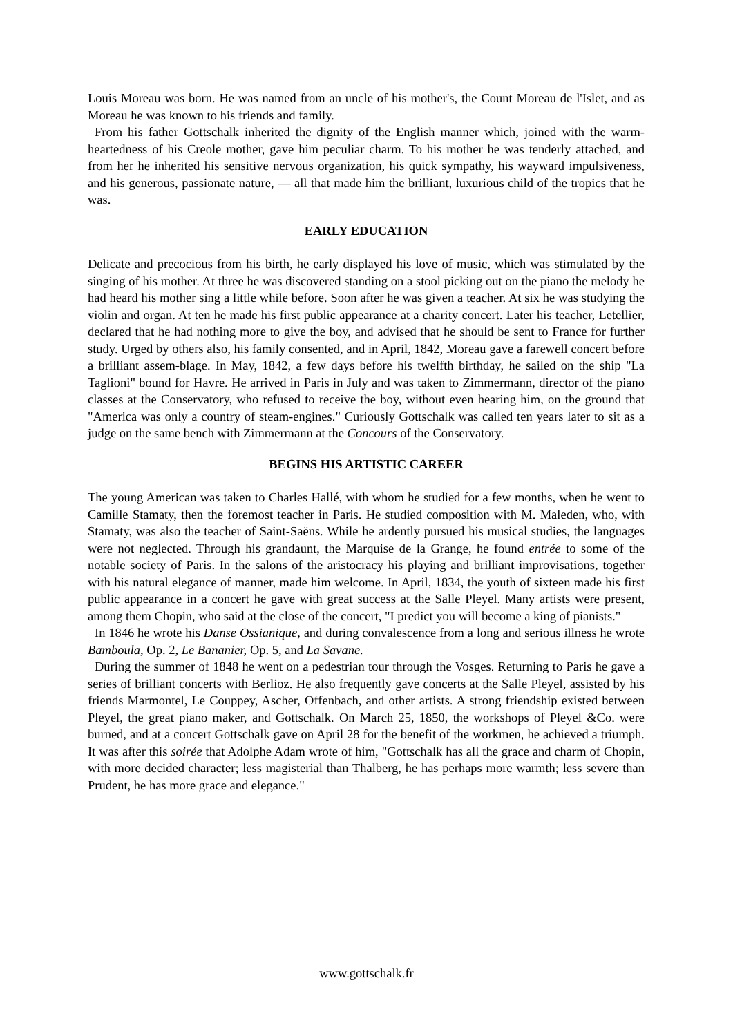Louis Moreau was born. He was named from an uncle of his mother's, the Count Moreau de l'Islet, and as Moreau he was known to his friends and family.
From his father Gottschalk inherited the dignity of the English manner which, joined with the warm-heartedness of his Creole mother, gave him peculiar charm. To his mother he was tenderly attached, and from her he inherited his sensitive nervous organization, his quick sympathy, his wayward impulsiveness, and his generous, passionate nature, — all that made him the brilliant, luxurious child of the tropics that he was.
EARLY EDUCATION
Delicate and precocious from his birth, he early displayed his love of music, which was stimulated by the singing of his mother. At three he was discovered standing on a stool picking out on the piano the melody he had heard his mother sing a little while before. Soon after he was given a teacher. At six he was studying the violin and organ. At ten he made his first public appearance at a charity concert. Later his teacher, Letellier, declared that he had nothing more to give the boy, and advised that he should be sent to France for further study. Urged by others also, his family consented, and in April, 1842, Moreau gave a farewell concert before a brilliant assem-blage. In May, 1842, a few days before his twelfth birthday, he sailed on the ship "La Taglioni" bound for Havre. He arrived in Paris in July and was taken to Zimmermann, director of the piano classes at the Conservatory, who refused to receive the boy, without even hearing him, on the ground that "America was only a country of steam-engines." Curiously Gottschalk was called ten years later to sit as a judge on the same bench with Zimmermann at the Concours of the Conservatory.
BEGINS HIS ARTISTIC CAREER
The young American was taken to Charles Hallé, with whom he studied for a few months, when he went to Camille Stamaty, then the foremost teacher in Paris. He studied composition with M. Maleden, who, with Stamaty, was also the teacher of Saint-Saëns. While he ardently pursued his musical studies, the languages were not neglected. Through his grandaunt, the Marquise de la Grange, he found entrée to some of the notable society of Paris. In the salons of the aristocracy his playing and brilliant improvisations, together with his natural elegance of manner, made him welcome. In April, 1834, the youth of sixteen made his first public appearance in a concert he gave with great success at the Salle Pleyel. Many artists were present, among them Chopin, who said at the close of the concert, "I predict you will become a king of pianists."
In 1846 he wrote his Danse Ossianique, and during convalescence from a long and serious illness he wrote Bamboula, Op. 2, Le Bananier, Op. 5, and La Savane.
During the summer of 1848 he went on a pedestrian tour through the Vosges. Returning to Paris he gave a series of brilliant concerts with Berlioz. He also frequently gave concerts at the Salle Pleyel, assisted by his friends Marmontel, Le Couppey, Ascher, Offenbach, and other artists. A strong friendship existed between Pleyel, the great piano maker, and Gottschalk. On March 25, 1850, the workshops of Pleyel &Co. were burned, and at a concert Gottschalk gave on April 28 for the benefit of the workmen, he achieved a triumph. It was after this soirée that Adolphe Adam wrote of him, "Gottschalk has all the grace and charm of Chopin, with more decided character; less magisterial than Thalberg, he has perhaps more warmth; less severe than Prudent, he has more grace and elegance."
www.gottschalk.fr